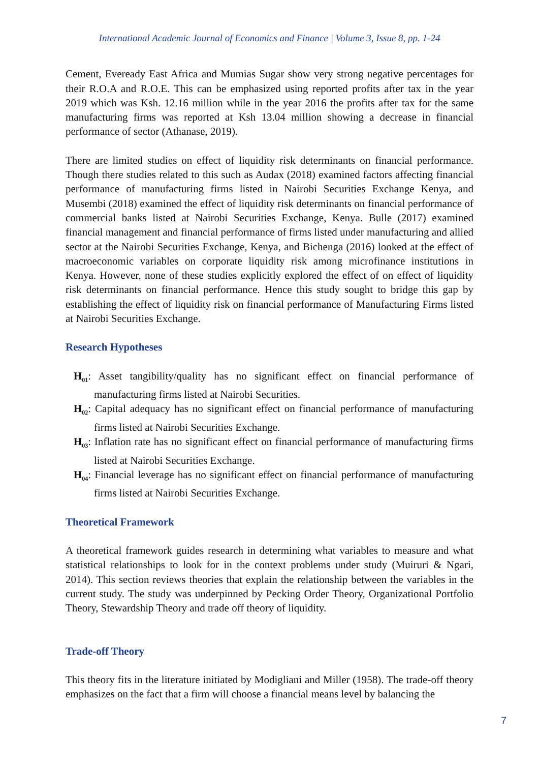International Academic Journal of Economics and Finance | Volume 3, Issue 8, pp. 1-24
Cement, Eveready East Africa and Mumias Sugar show very strong negative percentages for their R.O.A and R.O.E. This can be emphasized using reported profits after tax in the year 2019 which was Ksh. 12.16 million while in the year 2016 the profits after tax for the same manufacturing firms was reported at Ksh 13.04 million showing a decrease in financial performance of sector (Athanase, 2019).
There are limited studies on effect of liquidity risk determinants on financial performance. Though there studies related to this such as Audax (2018) examined factors affecting financial performance of manufacturing firms listed in Nairobi Securities Exchange Kenya, and Musembi (2018) examined the effect of liquidity risk determinants on financial performance of commercial banks listed at Nairobi Securities Exchange, Kenya. Bulle (2017) examined financial management and financial performance of firms listed under manufacturing and allied sector at the Nairobi Securities Exchange, Kenya, and Bichenga (2016) looked at the effect of macroeconomic variables on corporate liquidity risk among microfinance institutions in Kenya. However, none of these studies explicitly explored the effect of on effect of liquidity risk determinants on financial performance. Hence this study sought to bridge this gap by establishing the effect of liquidity risk on financial performance of Manufacturing Firms listed at Nairobi Securities Exchange.
Research Hypotheses
H<sub>01</sub>: Asset tangibility/quality has no significant effect on financial performance of manufacturing firms listed at Nairobi Securities.
H<sub>02</sub>: Capital adequacy has no significant effect on financial performance of manufacturing firms listed at Nairobi Securities Exchange.
H<sub>03</sub>: Inflation rate has no significant effect on financial performance of manufacturing firms listed at Nairobi Securities Exchange.
H<sub>04</sub>: Financial leverage has no significant effect on financial performance of manufacturing firms listed at Nairobi Securities Exchange.
Theoretical Framework
A theoretical framework guides research in determining what variables to measure and what statistical relationships to look for in the context problems under study (Muiruri & Ngari, 2014). This section reviews theories that explain the relationship between the variables in the current study. The study was underpinned by Pecking Order Theory, Organizational Portfolio Theory, Stewardship Theory and trade off theory of liquidity.
Trade-off Theory
This theory fits in the literature initiated by Modigliani and Miller (1958). The trade-off theory emphasizes on the fact that a firm will choose a financial means level by balancing the
7